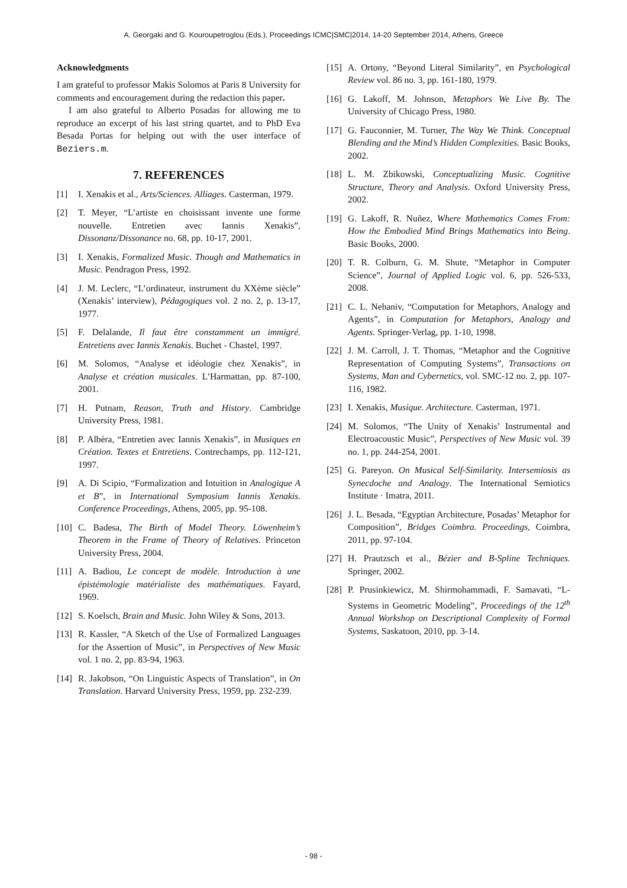A. Georgaki and G. Kouroupetroglou (Eds.), Proceedings ICMC|SMC|2014, 14-20 September 2014, Athens, Greece
Acknowledgments
I am grateful to professor Makis Solomos at Paris 8 University for comments and encouragement during the redaction this paper.
I am also grateful to Alberto Posadas for allowing me to reproduce an excerpt of his last string quartet, and to PhD Eva Besada Portas for helping out with the user interface of Beziers.m.
7. REFERENCES
[1] I. Xenakis et al., Arts/Sciences. Alliages. Casterman, 1979.
[2] T. Meyer, “L’artiste en choisissant invente une forme nouvelle. Entretien avec Iannis Xenakis”, Dissonanz/Dissonance no. 68, pp. 10-17, 2001.
[3] I. Xenakis, Formalized Music. Though and Mathematics in Music. Pendragon Press, 1992.
[4] J. M. Leclerc, “L’ordinateur, instrument du XXème siècle” (Xenakis’ interview), Pédagogiques vol. 2 no. 2, p. 13-17, 1977.
[5] F. Delalande, Il faut être constamment un immigré. Entretiens avec Iannis Xenakis. Buchet - Chastel, 1997.
[6] M. Solomos, “Analyse et idéologie chez Xenakis”, in Analyse et création musicales. L’Harmattan, pp. 87-100, 2001.
[7] H. Putnam, Reason, Truth and History. Cambridge University Press, 1981.
[8] P. Albèra, “Entretien avec Iannis Xenakis”, in Musiques en Création. Textes et Entretiens. Contrechamps, pp. 112-121, 1997.
[9] A. Di Scipio, “Formalization and Intuition in Analogique A et B”, in International Symposium Iannis Xenakis. Conference Proceedings, Athens, 2005, pp. 95-108.
[10] C. Badesa, The Birth of Model Theory. Löwenheim’s Theorem in the Frame of Theory of Relatives. Princeton University Press, 2004.
[11] A. Badiou, Le concept de modèle. Introduction à une épistémologie matérialiste des mathématiques. Fayard, 1969.
[12] S. Koelsch, Brain and Music. John Wiley & Sons, 2013.
[13] R. Kassler, “A Sketch of the Use of Formalized Languages for the Assertion of Music”, in Perspectives of New Music vol. 1 no. 2, pp. 83-94, 1963.
[14] R. Jakobson, “On Linguistic Aspects of Translation”, in On Translation. Harvard University Press, 1959, pp. 232-239.
[15] A. Ortony, “Beyond Literal Similarity”, en Psychological Review vol. 86 no. 3, pp. 161-180, 1979.
[16] G. Lakoff, M. Johnson, Metaphors We Live By. The University of Chicago Press, 1980.
[17] G. Fauconnier, M. Turner, The Way We Think. Conceptual Blending and the Mind’s Hidden Complexities. Basic Books, 2002.
[18] L. M. Zbikowski, Conceptualizing Music. Cognitive Structure, Theory and Analysis. Oxford University Press, 2002.
[19] G. Lakoff, R. Nuñez, Where Mathematics Comes From: How the Embodied Mind Brings Mathematics into Being. Basic Books, 2000.
[20] T. R. Colburn, G. M. Shute, “Metaphor in Computer Science”, Journal of Applied Logic vol. 6, pp. 526-533, 2008.
[21] C. L. Nehaniv, “Computation for Metaphors, Analogy and Agents”, in Computation for Metaphors, Analogy and Agents. Springer-Verlag, pp. 1-10, 1998.
[22] J. M. Carroll, J. T. Thomas, “Metaphor and the Cognitive Representation of Computing Systems”, Transactions on Systems, Man and Cybernetics, vol. SMC-12 no. 2, pp. 107-116, 1982.
[23] I. Xenakis, Musique. Architecture. Casterman, 1971.
[24] M. Solomos, “The Unity of Xenakis’ Instrumental and Electroacoustic Music”, Perspectives of New Music vol. 39 no. 1, pp. 244-254, 2001.
[25] G. Pareyon. On Musical Self-Similarity. Intersemiosis as Synecdoche and Analogy. The International Semiotics Institute · Imatra, 2011.
[26] J. L. Besada, “Egyptian Architecture, Posadas’ Metaphor for Composition”, Bridges Coimbra. Proceedings, Coimbra, 2011, pp. 97-104.
[27] H. Prautzsch et al., Bézier and B-Spline Techniques. Springer, 2002.
[28] P. Prusinkiewicz, M. Shirmohammadi, F. Samavati, “L-Systems in Geometric Modeling”, Proceedings of the 12<sup>th</sup> Annual Workshop on Descriptional Complexity of Formal Systems, Saskatoon, 2010, pp. 3-14.
- 98 -